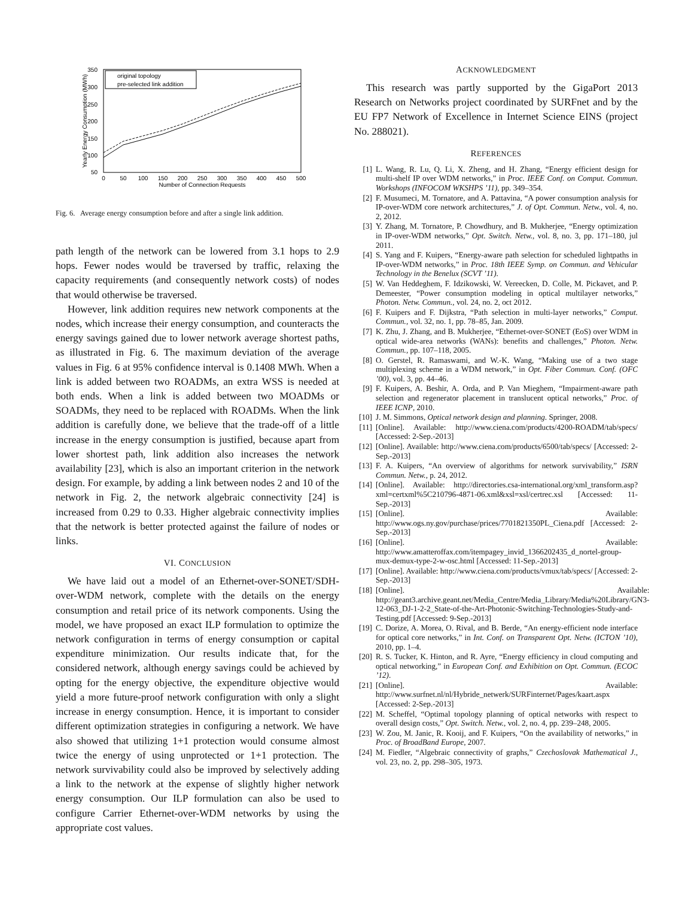350
300
250
200
150
100
50
0
50
100
150
200
250
300
350
400
450
500
Number of Connection Requests
Yearly Energy Consumption (MWh)
original topology
pre-selected link addition
Fig. 6. Average energy consumption before and after a single link addition.
path length of the network can be lowered from 3.1 hops to 2.9 hops. Fewer nodes would be traversed by traffic, relaxing the capacity requirements (and consequently network costs) of nodes that would otherwise be traversed.
However, link addition requires new network components at the nodes, which increase their energy consumption, and counteracts the energy savings gained due to lower network average shortest paths, as illustrated in Fig. 6. The maximum deviation of the average values in Fig. 6 at 95% confidence interval is 0.1408 MWh. When a link is added between two ROADMs, an extra WSS is needed at both ends. When a link is added between two MOADMs or SOADMs, they need to be replaced with ROADMs. When the link addition is carefully done, we believe that the trade-off of a little increase in the energy consumption is justified, because apart from lower shortest path, link addition also increases the network availability [23], which is also an important criterion in the network design. For example, by adding a link between nodes 2 and 10 of the network in Fig. 2, the network algebraic connectivity [24] is increased from 0.29 to 0.33. Higher algebraic connectivity implies that the network is better protected against the failure of nodes or links.
VI. CONCLUSION
We have laid out a model of an Ethernet-over-SONET/SDH-over-WDM network, complete with the details on the energy consumption and retail price of its network components. Using the model, we have proposed an exact ILP formulation to optimize the network configuration in terms of energy consumption or capital expenditure minimization. Our results indicate that, for the considered network, although energy savings could be achieved by opting for the energy objective, the expenditure objective would yield a more future-proof network configuration with only a slight increase in energy consumption. Hence, it is important to consider different optimization strategies in configuring a network. We have also showed that utilizing 1+1 protection would consume almost twice the energy of using unprotected or 1+1 protection. The network survivability could also be improved by selectively adding a link to the network at the expense of slightly higher network energy consumption. Our ILP formulation can also be used to configure Carrier Ethernet-over-WDM networks by using the appropriate cost values.
ACKNOWLEDGMENT
This research was partly supported by the GigaPort 2013 Research on Networks project coordinated by SURFnet and by the EU FP7 Network of Excellence in Internet Science EINS (project No. 288021).
REFERENCES
[1] L. Wang, R. Lu, Q. Li, X. Zheng, and H. Zhang, “Energy efficient design for multi-shelf IP over WDM networks,” in Proc. IEEE Conf. on Comput. Commun. Workshops (INFOCOM WKSHPS ’11), pp. 349–354.
[2] F. Musumeci, M. Tornatore, and A. Pattavina, “A power consumption analysis for IP-over-WDM core network architectures,” J. of Opt. Commun. Netw., vol. 4, no. 2, 2012.
[3] Y. Zhang, M. Tornatore, P. Chowdhury, and B. Mukherjee, “Energy optimization in IP-over-WDM networks,” Opt. Switch. Netw., vol. 8, no. 3, pp. 171–180, jul 2011.
[4] S. Yang and F. Kuipers, “Energy-aware path selection for scheduled lightpaths in IP-over-WDM networks,” in Proc. 18th IEEE Symp. on Commun. and Vehicular Technology in the Benelux (SCVT ’11).
[5] W. Van Heddeghem, F. Idzikowski, W. Vereecken, D. Colle, M. Pickavet, and P. Demeester, “Power consumption modeling in optical multilayer networks,” Photon. Netw. Commun., vol. 24, no. 2, oct 2012.
[6] F. Kuipers and F. Dijkstra, “Path selection in multi-layer networks,” Comput. Commun., vol. 32, no. 1, pp. 78–85, Jan. 2009.
[7] K. Zhu, J. Zhang, and B. Mukherjee, “Ethernet-over-SONET (EoS) over WDM in optical wide-area networks (WANs): benefits and challenges,” Photon. Netw. Commun., pp. 107–118, 2005.
[8] O. Gerstel, R. Ramaswami, and W.-K. Wang, “Making use of a two stage multiplexing scheme in a WDM network,” in Opt. Fiber Commun. Conf. (OFC ’00), vol. 3, pp. 44–46.
[9] F. Kuipers, A. Beshir, A. Orda, and P. Van Mieghem, “Impairment-aware path selection and regenerator placement in translucent optical networks,” Proc. of IEEE ICNP, 2010.
[10] J. M. Simmons, Optical network design and planning. Springer, 2008.
[11] [Online]. Available: http://www.ciena.com/products/4200-ROADM/tab/specs/ [Accessed: 2-Sep.-2013]
[12] [Online]. Available: http://www.ciena.com/products/6500/tab/specs/ [Accessed: 2-Sep.-2013]
[13] F. A. Kuipers, “An overview of algorithms for network survivability,” ISRN Commun. Netw., p. 24, 2012.
[14] [Online]. Available: http://directories.csa-international.org/xml_transform.asp?xml=certxml%5C210796-4871-06.xml&xsl=xsl/certrec.xsl [Accessed: 11-Sep.-2013]
[15] [Online]. Available: http://www.ogs.ny.gov/purchase/prices/7701821350PL_Ciena.pdf [Accessed: 2-Sep.-2013]
[16] [Online]. Available: http://www.amatteroffax.com/itempagey_invid_1366202435_d_nortel-group-mux-demux-type-2-w-osc.html [Accessed: 11-Sep.-2013]
[17] [Online]. Available: http://www.ciena.com/products/vmux/tab/specs/ [Accessed: 2-Sep.-2013]
[18] [Online]. Available: http://geant3.archive.geant.net/Media_Centre/Media_Library/Media%20Library/GN3-12-063_DJ-1-2-2_State-of-the-Art-Photonic-Switching-Technologies-Study-and-Testing.pdf [Accessed: 9-Sep.-2013]
[19] C. Dorize, A. Morea, O. Rival, and B. Berde, “An energy-efficient node interface for optical core networks,” in Int. Conf. on Transparent Opt. Netw. (ICTON ’10), 2010, pp. 1–4.
[20] R. S. Tucker, K. Hinton, and R. Ayre, “Energy efficiency in cloud computing and optical networking,” in European Conf. and Exhibition on Opt. Commun. (ECOC ’12).
[21] [Online]. Available: http://www.surfnet.nl/nl/Hybride_netwerk/SURFinternet/Pages/kaart.aspx [Accessed: 2-Sep.-2013]
[22] M. Scheffel, “Optimal topology planning of optical networks with respect to overall design costs,” Opt. Switch. Netw., vol. 2, no. 4, pp. 239–248, 2005.
[23] W. Zou, M. Janic, R. Kooij, and F. Kuipers, “On the availability of networks,” in Proc. of BroadBand Europe, 2007.
[24] M. Fiedler, “Algebraic connectivity of graphs,” Czechoslovak Mathematical J., vol. 23, no. 2, pp. 298–305, 1973.